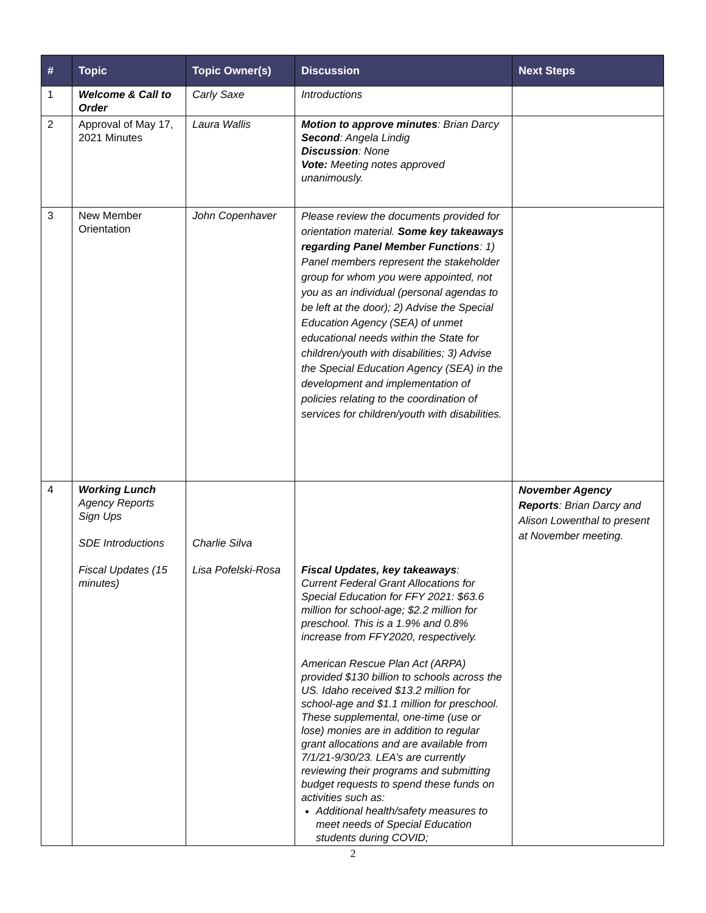| # | Topic | Topic Owner(s) | Discussion | Next Steps |
| --- | --- | --- | --- | --- |
| 1 | Welcome & Call to Order | Carly Saxe | Introductions | |
| 2 | Approval of May 17, 2021 Minutes | Laura Wallis | Motion to approve minutes : Brian Darcy Second : Angela Lindig Discussion : None Vote: Meeting notes approved unanimously. | |
| 3 | New Member Orientation | John Copenhaver | Please review the documents provided for orientation material. Some key takeaways regarding Panel Member Functions : 1) Panel members represent the stakeholder group for whom you were appointed, not you as an individual (personal agendas to be left at the door); 2) Advise the Special Education Agency (SEA) of unmet educational needs within the State for children/youth with disabilities; 3) Advise the Special Education Agency (SEA) in the development and implementation of policies relating to the coordination of services for children/youth with disabilities. | |
| 4 | Working Lunch Agency Reports Sign Ups SDE Introductions Fiscal Updates (15 minutes) | Charlie Silva Lisa Pofelski-Rosa | Fiscal Updates, key takeaways : Current Federal Grant Allocations for Special Education for FFY 2021: $63.6 million for school-age; $2.2 million for preschool. This is a 1.9% and 0.8% increase from FFY2020, respectively. American Rescue Plan Act (ARPA) provided $130 billion to schools across the US. Idaho received $13.2 million for school-age and $1.1 million for preschool. These supplemental, one-time (use or lose) monies are in addition to regular grant allocations and are available from 7/1/21-9/30/23. LEA’s are currently reviewing their programs and submitting budget requests to spend these funds on activities such as: Additional health/safety measures to meet needs of Special Education students during COVID; | November Agency Reports : Brian Darcy and Alison Lowenthal to present at November meeting. |
2